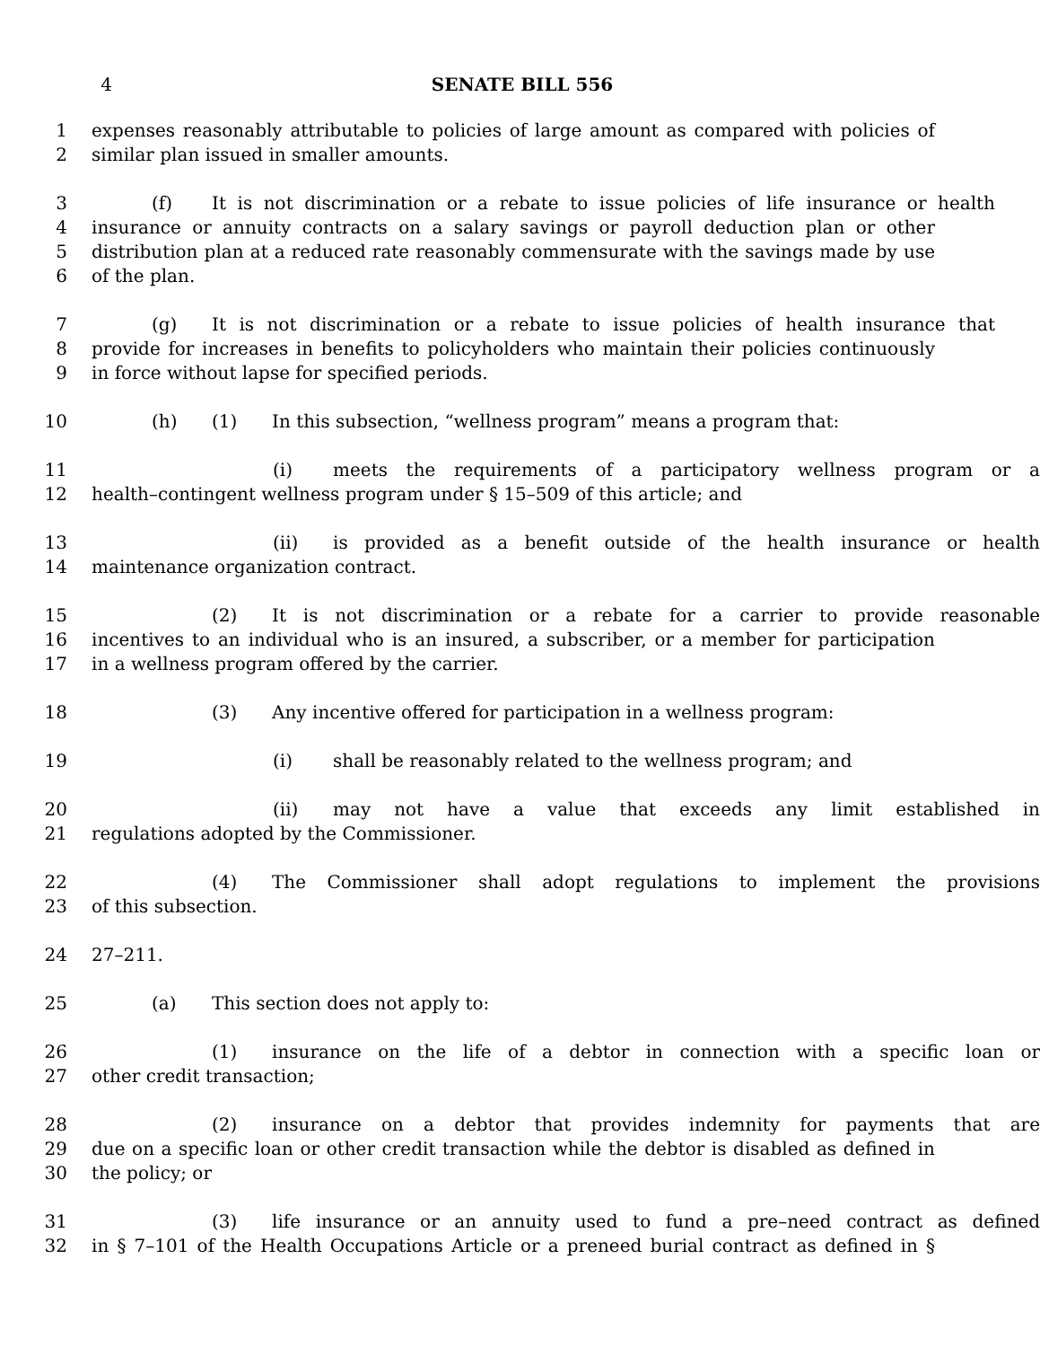4 SENATE BILL 556
1 expenses reasonably attributable to policies of large amount as compared with policies of
2 similar plan issued in smaller amounts.
3 (f) It is not discrimination or a rebate to issue policies of life insurance or health
4 insurance or annuity contracts on a salary savings or payroll deduction plan or other
5 distribution plan at a reduced rate reasonably commensurate with the savings made by use
6 of the plan.
7 (g) It is not discrimination or a rebate to issue policies of health insurance that
8 provide for increases in benefits to policyholders who maintain their policies continuously
9 in force without lapse for specified periods.
10 (h) (1) In this subsection, “wellness program” means a program that:
11 (i) meets the requirements of a participatory wellness program or a
12 health–contingent wellness program under § 15–509 of this article; and
13 (ii) is provided as a benefit outside of the health insurance or health
14 maintenance organization contract.
15 (2) It is not discrimination or a rebate for a carrier to provide reasonable
16 incentives to an individual who is an insured, a subscriber, or a member for participation
17 in a wellness program offered by the carrier.
18 (3) Any incentive offered for participation in a wellness program:
19 (i) shall be reasonably related to the wellness program; and
20 (ii) may not have a value that exceeds any limit established in
21 regulations adopted by the Commissioner.
22 (4) The Commissioner shall adopt regulations to implement the provisions
23 of this subsection.
24 27–211.
25 (a) This section does not apply to:
26 (1) insurance on the life of a debtor in connection with a specific loan or
27 other credit transaction;
28 (2) insurance on a debtor that provides indemnity for payments that are
29 due on a specific loan or other credit transaction while the debtor is disabled as defined in
30 the policy; or
31 (3) life insurance or an annuity used to fund a pre–need contract as defined
32 in § 7–101 of the Health Occupations Article or a preneed burial contract as defined in §